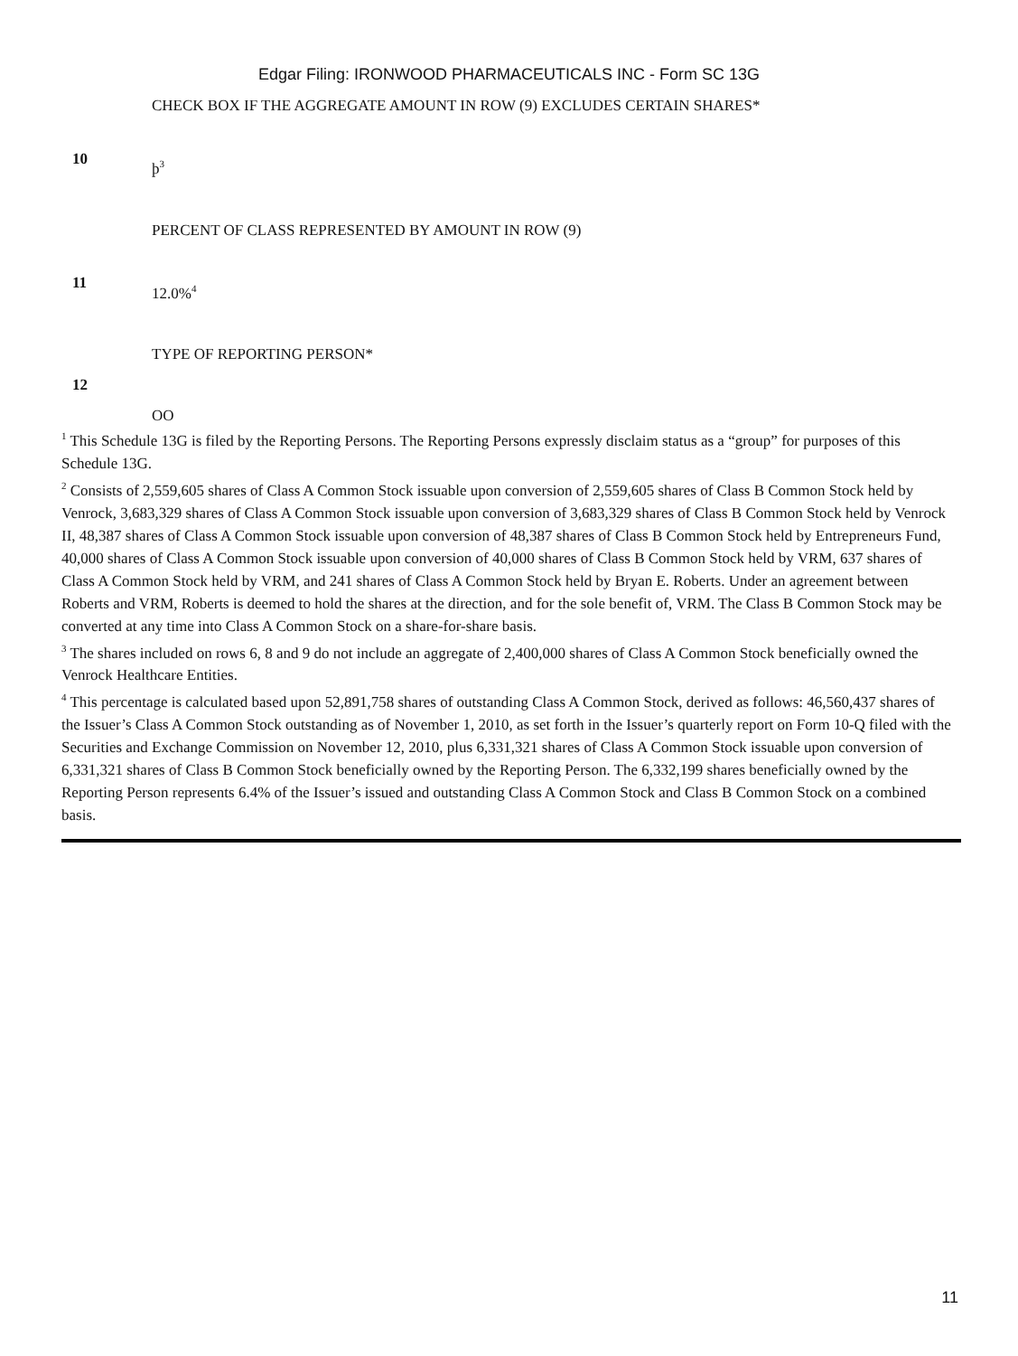Edgar Filing: IRONWOOD PHARMACEUTICALS INC - Form SC 13G
| 10 | CHECK BOX IF THE AGGREGATE AMOUNT IN ROW (9) EXCLUDES CERTAIN SHARES* þ<sup>3</sup> |
| 11 | PERCENT OF CLASS REPRESENTED BY AMOUNT IN ROW (9) 12.0%<sup>4</sup> |
| 12 | TYPE OF REPORTING PERSON* OO |
<sup>1</sup> This Schedule 13G is filed by the Reporting Persons. The Reporting Persons expressly disclaim status as a “group” for purposes of this Schedule 13G.
<sup>2</sup> Consists of 2,559,605 shares of Class A Common Stock issuable upon conversion of 2,559,605 shares of Class B Common Stock held by Venrock, 3,683,329 shares of Class A Common Stock issuable upon conversion of 3,683,329 shares of Class B Common Stock held by Venrock II, 48,387 shares of Class A Common Stock issuable upon conversion of 48,387 shares of Class B Common Stock held by Entrepreneurs Fund, 40,000 shares of Class A Common Stock issuable upon conversion of 40,000 shares of Class B Common Stock held by VRM, 637 shares of Class A Common Stock held by VRM, and 241 shares of Class A Common Stock held by Bryan E. Roberts. Under an agreement between Roberts and VRM, Roberts is deemed to hold the shares at the direction, and for the sole benefit of, VRM. The Class B Common Stock may be converted at any time into Class A Common Stock on a share-for-share basis.
<sup>3</sup> The shares included on rows 6, 8 and 9 do not include an aggregate of 2,400,000 shares of Class A Common Stock beneficially owned the Venrock Healthcare Entities.
<sup>4</sup> This percentage is calculated based upon 52,891,758 shares of outstanding Class A Common Stock, derived as follows: 46,560,437 shares of the Issuer’s Class A Common Stock outstanding as of November 1, 2010, as set forth in the Issuer’s quarterly report on Form 10-Q filed with the Securities and Exchange Commission on November 12, 2010, plus 6,331,321 shares of Class A Common Stock issuable upon conversion of 6,331,321 shares of Class B Common Stock beneficially owned by the Reporting Person. The 6,332,199 shares beneficially owned by the Reporting Person represents 6.4% of the Issuer’s issued and outstanding Class A Common Stock and Class B Common Stock on a combined basis.
11